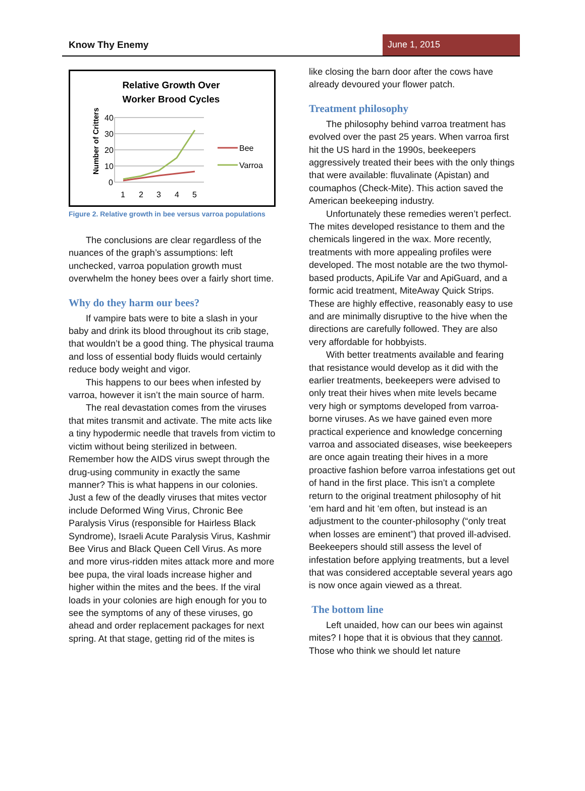Know Thy Enemy
June 1, 2015
Relative Growth Over
Worker Brood Cycles
Number of Critters
40
30
20
10
0
1
2
3
4
5
Bee
Varroa
Figure 2. Relative growth in bee versus varroa populations
The conclusions are clear regardless of the nuances of the graph’s assumptions: left unchecked, varroa population growth must overwhelm the honey bees over a fairly short time.
Why do they harm our bees?
If vampire bats were to bite a slash in your baby and drink its blood throughout its crib stage, that wouldn’t be a good thing. The physical trauma and loss of essential body fluids would certainly reduce body weight and vigor.
This happens to our bees when infested by varroa, however it isn’t the main source of harm.
The real devastation comes from the viruses that mites transmit and activate. The mite acts like a tiny hypodermic needle that travels from victim to victim without being sterilized in between. Remember how the AIDS virus swept through the drug-using community in exactly the same manner? This is what happens in our colonies. Just a few of the deadly viruses that mites vector include Deformed Wing Virus, Chronic Bee Paralysis Virus (responsible for Hairless Black Syndrome), Israeli Acute Paralysis Virus, Kashmir Bee Virus and Black Queen Cell Virus. As more and more virus-ridden mites attack more and more bee pupa, the viral loads increase higher and higher within the mites and the bees. If the viral loads in your colonies are high enough for you to see the symptoms of any of these viruses, go ahead and order replacement packages for next spring. At that stage, getting rid of the mites is
like closing the barn door after the cows have already devoured your flower patch.
Treatment philosophy
The philosophy behind varroa treatment has evolved over the past 25 years. When varroa first hit the US hard in the 1990s, beekeepers aggressively treated their bees with the only things that were available: fluvalinate (Apistan) and coumaphos (Check-Mite). This action saved the American beekeeping industry.
Unfortunately these remedies weren’t perfect. The mites developed resistance to them and the chemicals lingered in the wax. More recently, treatments with more appealing profiles were developed. The most notable are the two thymol-based products, ApiLife Var and ApiGuard, and a formic acid treatment, MiteAway Quick Strips. These are highly effective, reasonably easy to use and are minimally disruptive to the hive when the directions are carefully followed. They are also very affordable for hobbyists.
With better treatments available and fearing that resistance would develop as it did with the earlier treatments, beekeepers were advised to only treat their hives when mite levels became very high or symptoms developed from varroa-borne viruses. As we have gained even more practical experience and knowledge concerning varroa and associated diseases, wise beekeepers are once again treating their hives in a more proactive fashion before varroa infestations get out of hand in the first place. This isn’t a complete return to the original treatment philosophy of hit ‘em hard and hit ‘em often, but instead is an adjustment to the counter-philosophy (“only treat when losses are eminent”) that proved ill-advised. Beekeepers should still assess the level of infestation before applying treatments, but a level that was considered acceptable several years ago is now once again viewed as a threat.
The bottom line
Left unaided, how can our bees win against mites? I hope that it is obvious that they cannot. Those who think we should let nature